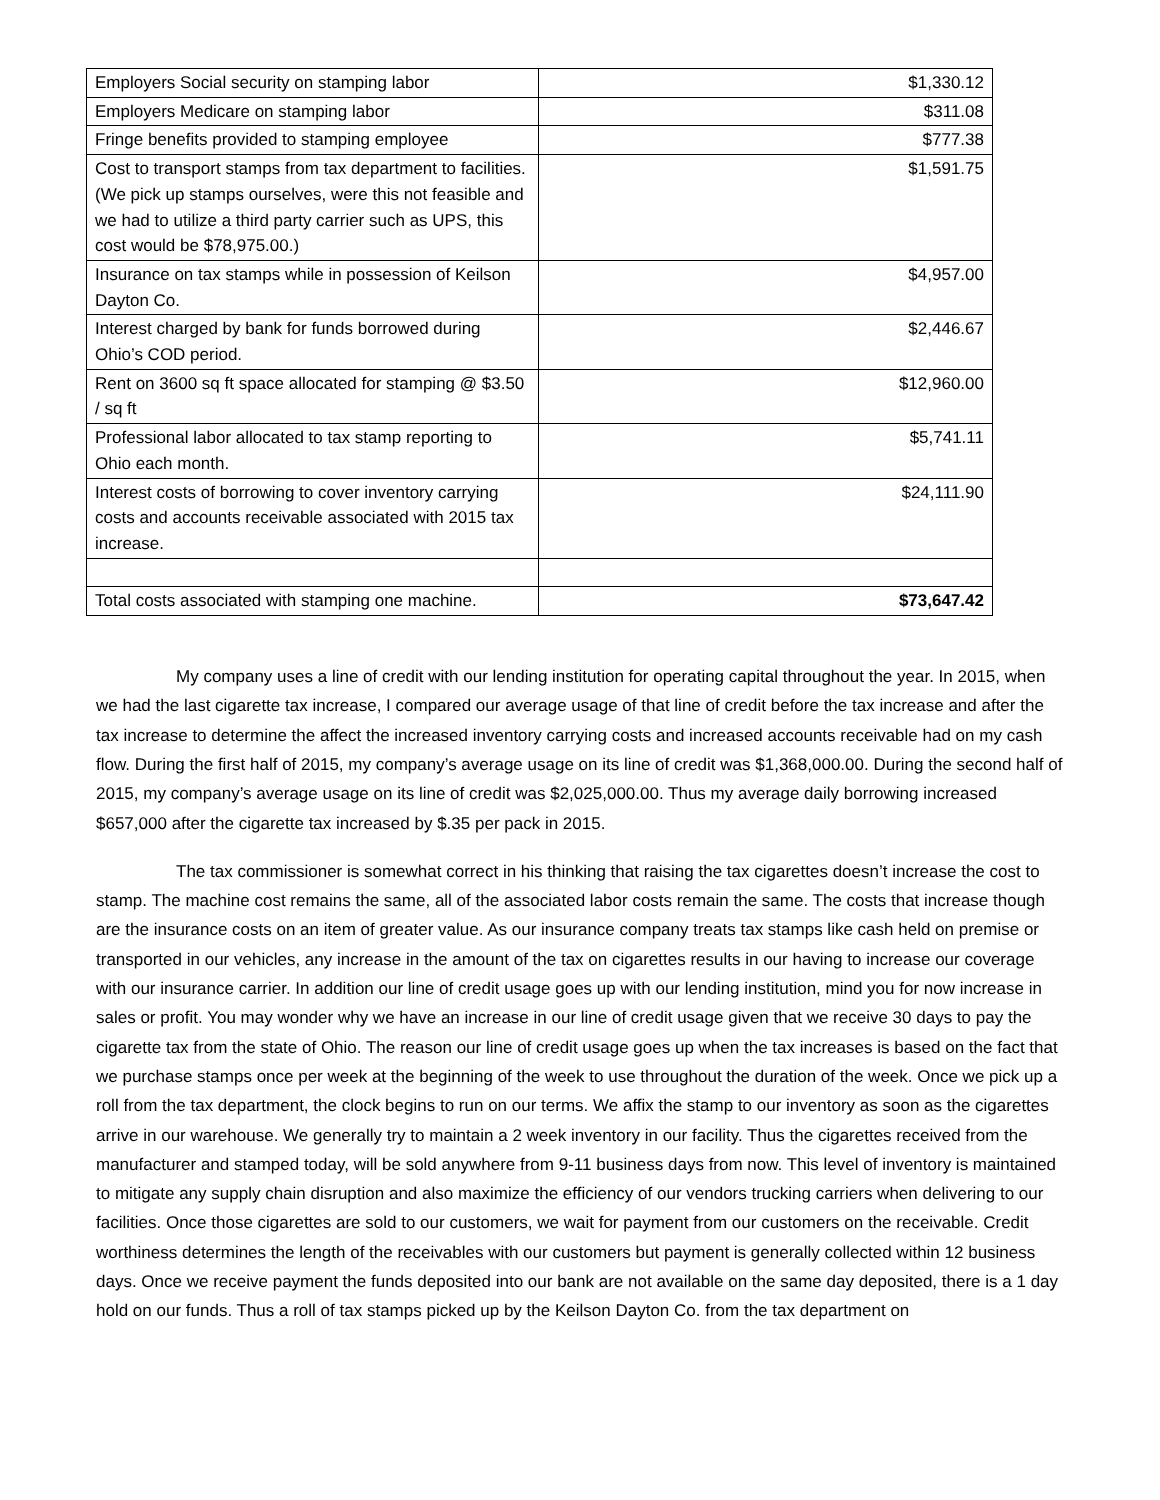| Employers Social security on stamping labor | $1,330.12 |
| Employers Medicare on stamping labor | $311.08 |
| Fringe benefits provided to stamping employee | $777.38 |
| Cost to transport stamps from tax department to facilities. (We pick up stamps ourselves, were this not feasible and we had to utilize a third party carrier such as UPS, this cost would be $78,975.00.) | $1,591.75 |
| Insurance on tax stamps while in possession of Keilson Dayton Co. | $4,957.00 |
| Interest charged by bank for funds borrowed during Ohio’s COD period. | $2,446.67 |
| Rent on 3600 sq ft space allocated for stamping @ $3.50 / sq ft | $12,960.00 |
| Professional labor allocated to tax stamp reporting to Ohio each month. | $5,741.11 |
| Interest costs of borrowing to cover inventory carrying costs and accounts receivable associated with 2015 tax increase. | $24,111.90 |
| Total costs associated with stamping one machine. | $73,647.42 |
My company uses a line of credit with our lending institution for operating capital throughout the year. In 2015, when we had the last cigarette tax increase, I compared our average usage of that line of credit before the tax increase and after the tax increase to determine the affect the increased inventory carrying costs and increased accounts receivable had on my cash flow. During the first half of 2015, my company’s average usage on its line of credit was $1,368,000.00. During the second half of 2015, my company’s average usage on its line of credit was $2,025,000.00. Thus my average daily borrowing increased $657,000 after the cigarette tax increased by $.35 per pack in 2015.
The tax commissioner is somewhat correct in his thinking that raising the tax cigarettes doesn’t increase the cost to stamp. The machine cost remains the same, all of the associated labor costs remain the same. The costs that increase though are the insurance costs on an item of greater value. As our insurance company treats tax stamps like cash held on premise or transported in our vehicles, any increase in the amount of the tax on cigarettes results in our having to increase our coverage with our insurance carrier. In addition our line of credit usage goes up with our lending institution, mind you for now increase in sales or profit. You may wonder why we have an increase in our line of credit usage given that we receive 30 days to pay the cigarette tax from the state of Ohio. The reason our line of credit usage goes up when the tax increases is based on the fact that we purchase stamps once per week at the beginning of the week to use throughout the duration of the week. Once we pick up a roll from the tax department, the clock begins to run on our terms. We affix the stamp to our inventory as soon as the cigarettes arrive in our warehouse. We generally try to maintain a 2 week inventory in our facility. Thus the cigarettes received from the manufacturer and stamped today, will be sold anywhere from 9-11 business days from now. This level of inventory is maintained to mitigate any supply chain disruption and also maximize the efficiency of our vendors trucking carriers when delivering to our facilities. Once those cigarettes are sold to our customers, we wait for payment from our customers on the receivable. Credit worthiness determines the length of the receivables with our customers but payment is generally collected within 12 business days. Once we receive payment the funds deposited into our bank are not available on the same day deposited, there is a 1 day hold on our funds. Thus a roll of tax stamps picked up by the Keilson Dayton Co. from the tax department on